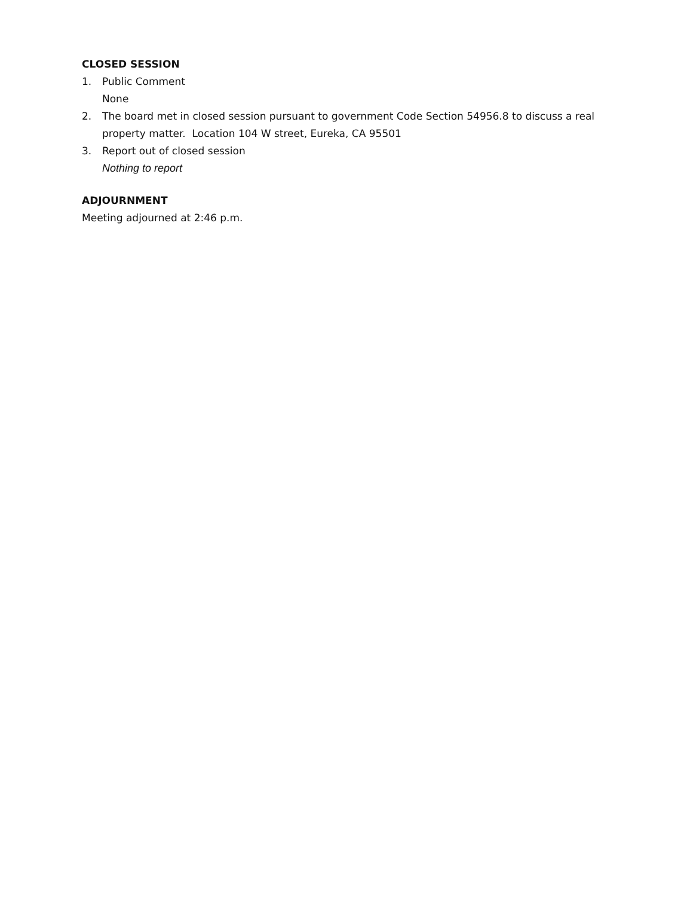CLOSED SESSION
1. Public Comment
None
2. The board met in closed session pursuant to government Code Section 54956.8 to discuss a real property matter. Location 104 W street, Eureka, CA 95501
3. Report out of closed session
Nothing to report
ADJOURNMENT
Meeting adjourned at 2:46 p.m.